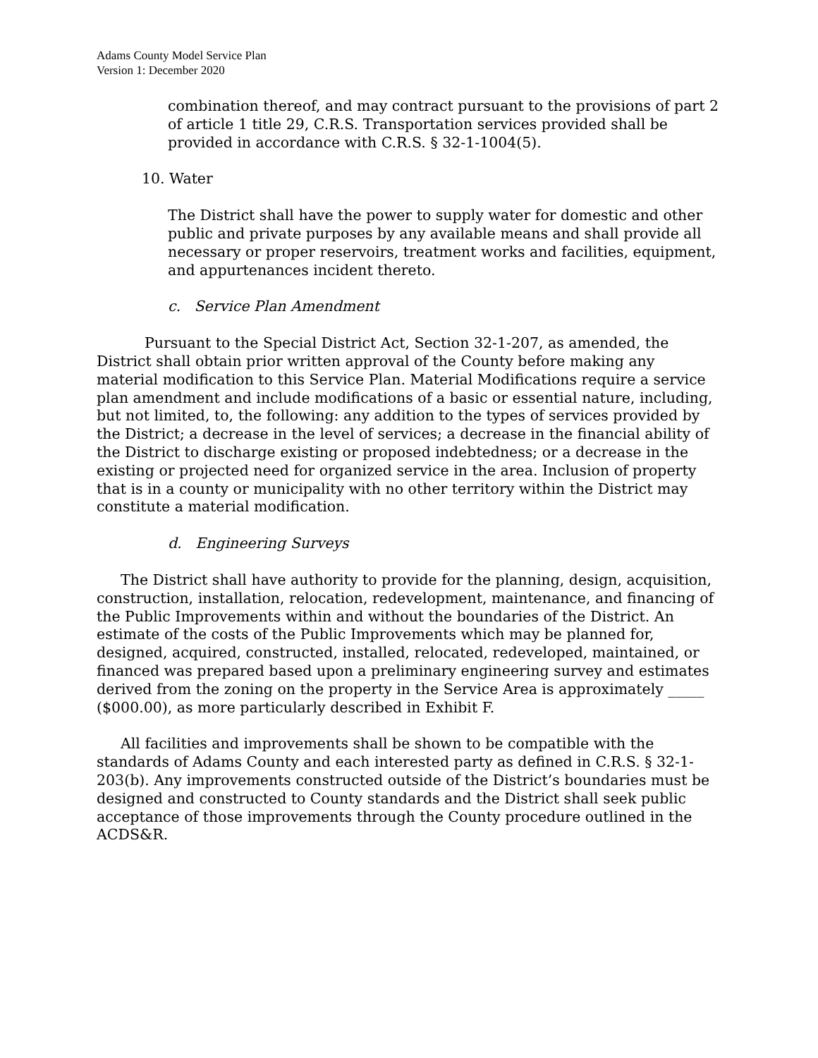Adams County Model Service Plan
Version 1: December 2020
combination thereof, and may contract pursuant to the provisions of part 2 of article 1 title 29, C.R.S. Transportation services provided shall be provided in accordance with C.R.S. § 32-1-1004(5).
10. Water
The District shall have the power to supply water for domestic and other public and private purposes by any available means and shall provide all necessary or proper reservoirs, treatment works and facilities, equipment, and appurtenances incident thereto.
c. Service Plan Amendment
Pursuant to the Special District Act, Section 32-1-207, as amended, the District shall obtain prior written approval of the County before making any material modification to this Service Plan. Material Modifications require a service plan amendment and include modifications of a basic or essential nature, including, but not limited, to, the following: any addition to the types of services provided by the District; a decrease in the level of services; a decrease in the financial ability of the District to discharge existing or proposed indebtedness; or a decrease in the existing or projected need for organized service in the area. Inclusion of property that is in a county or municipality with no other territory within the District may constitute a material modification.
d. Engineering Surveys
The District shall have authority to provide for the planning, design, acquisition, construction, installation, relocation, redevelopment, maintenance, and financing of the Public Improvements within and without the boundaries of the District. An estimate of the costs of the Public Improvements which may be planned for, designed, acquired, constructed, installed, relocated, redeveloped, maintained, or financed was prepared based upon a preliminary engineering survey and estimates derived from the zoning on the property in the Service Area is approximately _____ ($000.00), as more particularly described in Exhibit F.
All facilities and improvements shall be shown to be compatible with the standards of Adams County and each interested party as defined in C.R.S. § 32-1-203(b). Any improvements constructed outside of the District’s boundaries must be designed and constructed to County standards and the District shall seek public acceptance of those improvements through the County procedure outlined in the ACDS&R.